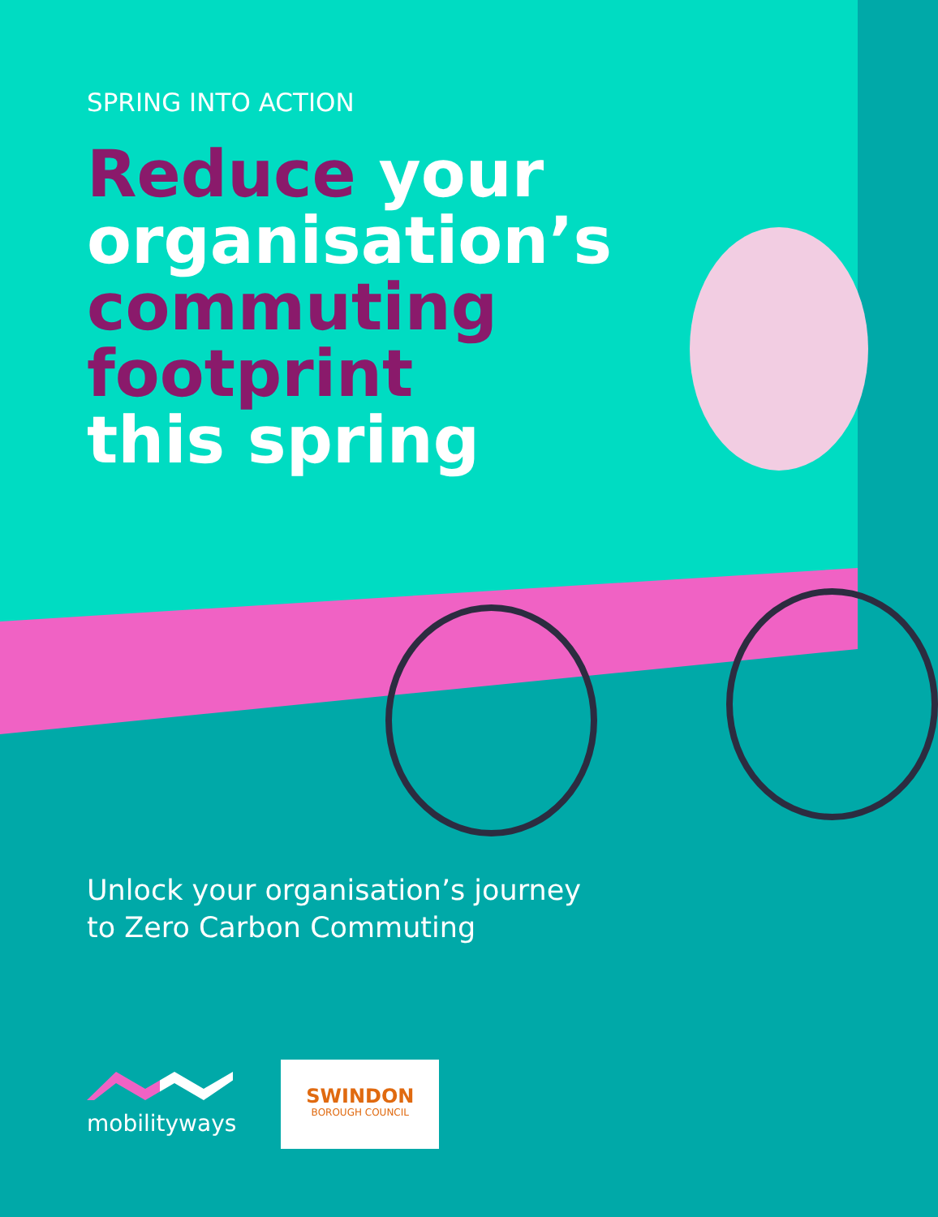SPRING INTO ACTION
Reduce your
organisation’s
commuting
footprint
this spring
Unlock your organisation’s journey
to Zero Carbon Commuting
mobilityways
SWINDON
BOROUGH COUNCIL